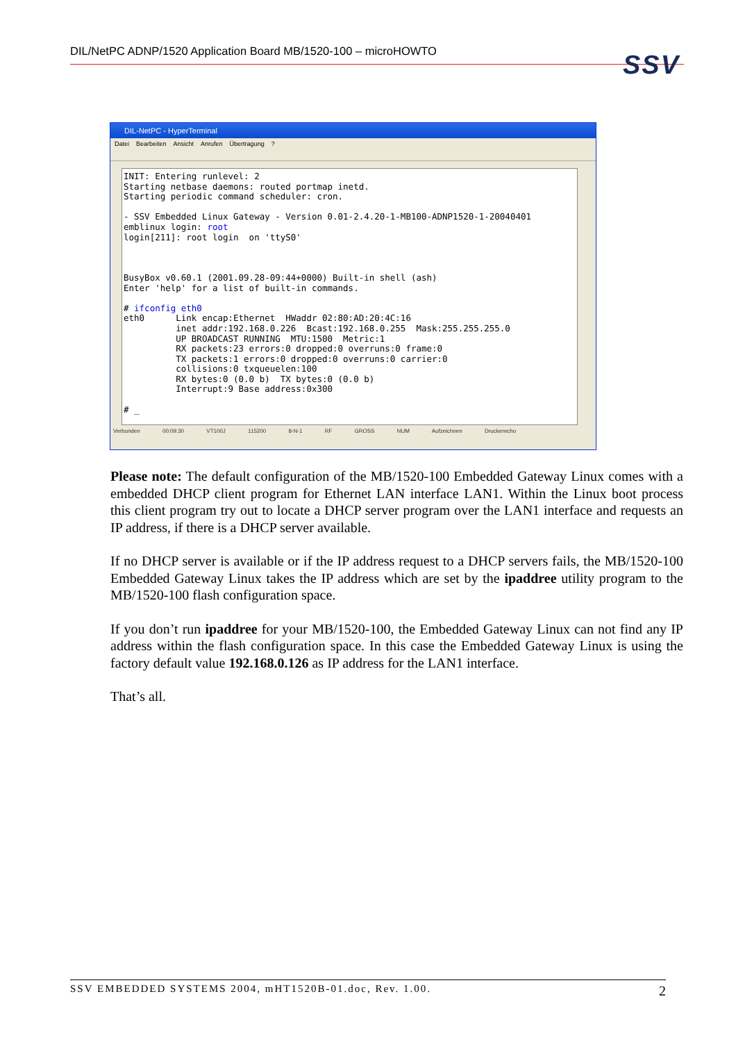DIL/NetPC ADNP/1520 Application Board MB/1520-100 – microHOWTO SSV
DIL-NetPC - HyperTerminal
Datei Bearbeiten Ansicht Anrufen Übertragung?
INIT: Entering runlevel: 2 Starting netbase daemons: routed portmap inetd. Starting periodic command scheduler: cron. - SSV Embedded Linux Gateway - Version 0.01-2.4.20-1-MB100-ADNP1520-1-20040401 emblinux login: root login[211]: root login on 'ttyS0' BusyBox v0.60.1 (2001.09.28-09:44+0000) Built-in shell (ash) Enter 'help' for a list of built-in commands. # ifconfig eth0 eth0 Link encap:Ethernet HWaddr 02:80:AD:20:4C:16 inet addr:192.168.0.226 Bcast:192.168.0.255 Mask:255.255.255.0 UP BROADCAST RUNNING MTU:1500 Metric:1 RX packets:23 errors:0 dropped:0 overruns:0 frame:0 TX packets:1 errors:0 dropped:0 overruns:0 carrier:0 collisions:0 txqueuelen:100 RX bytes:0 (0.0 b) TX bytes:0 (0.0 b) Interrupt:9 Base address:0x300 # _
Verbunden 00:09:30 VT100J 115200 8-N-1 RF GROSS NUM Aufzeichnen Druckerecho
Please note: The default configuration of the MB/1520-100 Embedded Gateway Linux comes with a embedded DHCP client program for Ethernet LAN interface LAN1. Within the Linux boot process this client program try out to locate a DHCP server program over the LAN1 interface and requests an IP address, if there is a DHCP server available.
If no DHCP server is available or if the IP address request to a DHCP servers fails, the MB/1520-100 Embedded Gateway Linux takes the IP address which are set by the ipaddree utility program to the MB/1520-100 flash configuration space.
If you don’t run ipaddree for your MB/1520-100, the Embedded Gateway Linux can not find any IP address within the flash configuration space. In this case the Embedded Gateway Linux is using the factory default value 192.168.0.126 as IP address for the LAN1 interface.
That’s all.
SSV EMBEDDED SYSTEMS 2004, mHT1520B-01.doc, Rev. 1.00. 2